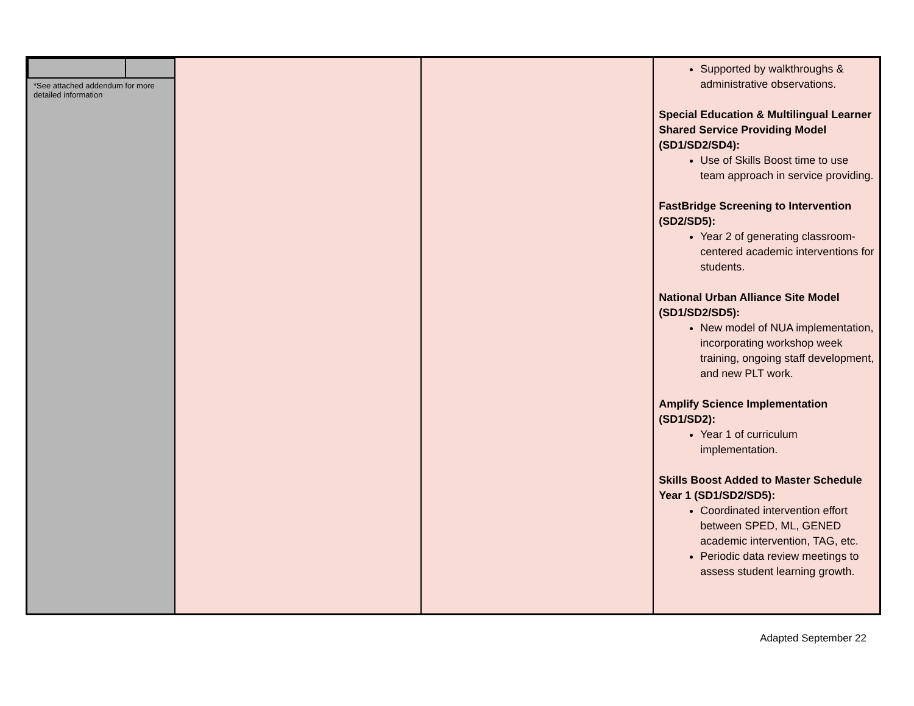| *See attached addendum for more detailed information | | | Supported by walkthroughs & administrative observations. Special Education & Multilingual Learner Shared Service Providing Model (SD1/SD2/SD4): Use of Skills Boost time to use team approach in service providing. FastBridge Screening to Intervention (SD2/SD5): Year 2 of generating classroom-centered academic interventions for students. National Urban Alliance Site Model (SD1/SD2/SD5): New model of NUA implementation, incorporating workshop week training, ongoing staff development, and new PLT work. Amplify Science Implementation (SD1/SD2): Year 1 of curriculum implementation. Skills Boost Added to Master Schedule Year 1 (SD1/SD2/SD5): Coordinated intervention effort between SPED, ML, GENED academic intervention, TAG, etc. Periodic data review meetings to assess student learning growth. |
Adapted September 22